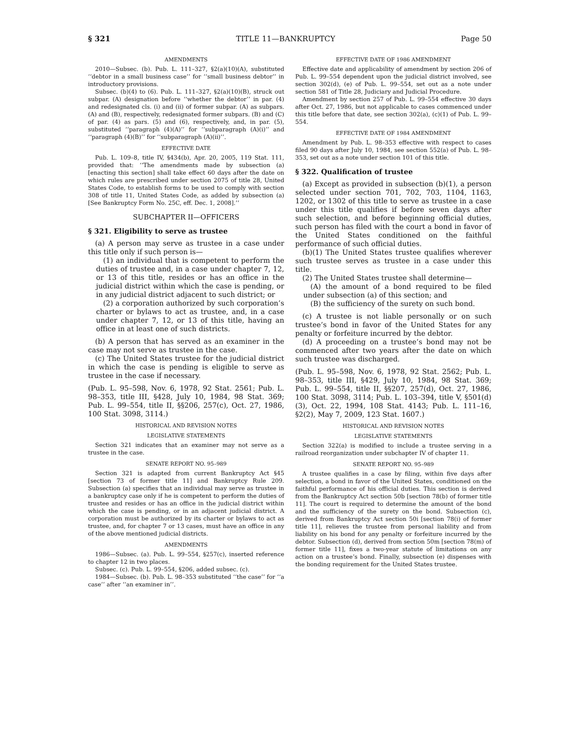§ 321 TITLE 11—BANKRUPTCY Page 50
AMENDMENTS
2010—Subsec. (b). Pub. L. 111–327, §2(a)(10)(A), substituted ‘‘debtor in a small business case’’ for ‘‘small business debtor’’ in introductory provisions.
Subsec. (b)(4) to (6). Pub. L. 111–327, §2(a)(10)(B), struck out subpar. (A) designation before ‘‘whether the debtor’’ in par. (4) and redesignated cls. (i) and (ii) of former subpar. (A) as subpars. (A) and (B), respectively, redesignated former subpars. (B) and (C) of par. (4) as pars. (5) and (6), respectively, and, in par. (5), substituted ‘‘paragraph (4)(A)’’ for ‘‘subparagraph (A)(i)’’ and ‘‘paragraph (4)(B)’’ for ‘‘subparagraph (A)(ii)’’.
EFFECTIVE DATE
Pub. L. 109–8, title IV, §434(b), Apr. 20, 2005, 119 Stat. 111, provided that: ‘‘The amendments made by subsection (a) [enacting this section] shall take effect 60 days after the date on which rules are prescribed under section 2075 of title 28, United States Code, to establish forms to be used to comply with section 308 of title 11, United States Code, as added by subsection (a) [See Bankruptcy Form No. 25C, eff. Dec. 1, 2008].’’
SUBCHAPTER II—OFFICERS
§ 321. Eligibility to serve as trustee
(a) A person may serve as trustee in a case under this title only if such person is—
(1) an individual that is competent to perform the duties of trustee and, in a case under chapter 7, 12, or 13 of this title, resides or has an office in the judicial district within which the case is pending, or in any judicial district adjacent to such district; or
(2) a corporation authorized by such corporation’s charter or bylaws to act as trustee, and, in a case under chapter 7, 12, or 13 of this title, having an office in at least one of such districts.
(b) A person that has served as an examiner in the case may not serve as trustee in the case.
(c) The United States trustee for the judicial district in which the case is pending is eligible to serve as trustee in the case if necessary.
(Pub. L. 95–598, Nov. 6, 1978, 92 Stat. 2561; Pub. L. 98–353, title III, §428, July 10, 1984, 98 Stat. 369; Pub. L. 99–554, title II, §§206, 257(c), Oct. 27, 1986, 100 Stat. 3098, 3114.)
HISTORICAL AND REVISION NOTES
LEGISLATIVE STATEMENTS
Section 321 indicates that an examiner may not serve as a trustee in the case.
SENATE REPORT NO. 95–989
Section 321 is adapted from current Bankruptcy Act §45 [section 73 of former title 11] and Bankruptcy Rule 209. Subsection (a) specifies that an individual may serve as trustee in a bankruptcy case only if he is competent to perform the duties of trustee and resides or has an office in the judicial district within which the case is pending, or in an adjacent judicial district. A corporation must be authorized by its charter or bylaws to act as trustee, and, for chapter 7 or 13 cases, must have an office in any of the above mentioned judicial districts.
AMENDMENTS
1986—Subsec. (a). Pub. L. 99–554, §257(c), inserted reference to chapter 12 in two places.
Subsec. (c). Pub. L. 99–554, §206, added subsec. (c).
1984—Subsec. (b). Pub. L. 98–353 substituted ‘‘the case’’ for ‘‘a case’’ after ‘‘an examiner in’’.
EFFECTIVE DATE OF 1986 AMENDMENT
Effective date and applicability of amendment by section 206 of Pub. L. 99–554 dependent upon the judicial district involved, see section 302(d), (e) of Pub. L. 99–554, set out as a note under section 581 of Title 28, Judiciary and Judicial Procedure.
Amendment by section 257 of Pub. L. 99–554 effective 30 days after Oct. 27, 1986, but not applicable to cases commenced under this title before that date, see section 302(a), (c)(1) of Pub. L. 99–554.
EFFECTIVE DATE OF 1984 AMENDMENT
Amendment by Pub. L. 98–353 effective with respect to cases filed 90 days after July 10, 1984, see section 552(a) of Pub. L. 98–353, set out as a note under section 101 of this title.
§ 322. Qualification of trustee
(a) Except as provided in subsection (b)(1), a person selected under section 701, 702, 703, 1104, 1163, 1202, or 1302 of this title to serve as trustee in a case under this title qualifies if before seven days after such selection, and before beginning official duties, such person has filed with the court a bond in favor of the United States conditioned on the faithful performance of such official duties.
(b)(1) The United States trustee qualifies wherever such trustee serves as trustee in a case under this title.
(2) The United States trustee shall determine—
(A) the amount of a bond required to be filed under subsection (a) of this section; and
(B) the sufficiency of the surety on such bond.
(c) A trustee is not liable personally or on such trustee’s bond in favor of the United States for any penalty or forfeiture incurred by the debtor.
(d) A proceeding on a trustee’s bond may not be commenced after two years after the date on which such trustee was discharged.
(Pub. L. 95–598, Nov. 6, 1978, 92 Stat. 2562; Pub. L. 98–353, title III, §429, July 10, 1984, 98 Stat. 369; Pub. L. 99–554, title II, §§207, 257(d), Oct. 27, 1986, 100 Stat. 3098, 3114; Pub. L. 103–394, title V, §501(d)(3), Oct. 22, 1994, 108 Stat. 4143; Pub. L. 111–16, §2(2), May 7, 2009, 123 Stat. 1607.)
HISTORICAL AND REVISION NOTES
LEGISLATIVE STATEMENTS
Section 322(a) is modified to include a trustee serving in a railroad reorganization under subchapter IV of chapter 11.
SENATE REPORT NO. 95–989
A trustee qualifies in a case by filing, within five days after selection, a bond in favor of the United States, conditioned on the faithful performance of his official duties. This section is derived from the Bankruptcy Act section 50b [section 78(b) of former title 11]. The court is required to determine the amount of the bond and the sufficiency of the surety on the bond. Subsection (c), derived from Bankruptcy Act section 50i [section 78(i) of former title 11], relieves the trustee from personal liability and from liability on his bond for any penalty or forfeiture incurred by the debtor. Subsection (d), derived from section 50m [section 78(m) of former title 11], fixes a two-year statute of limitations on any action on a trustee’s bond. Finally, subsection (e) dispenses with the bonding requirement for the United States trustee.